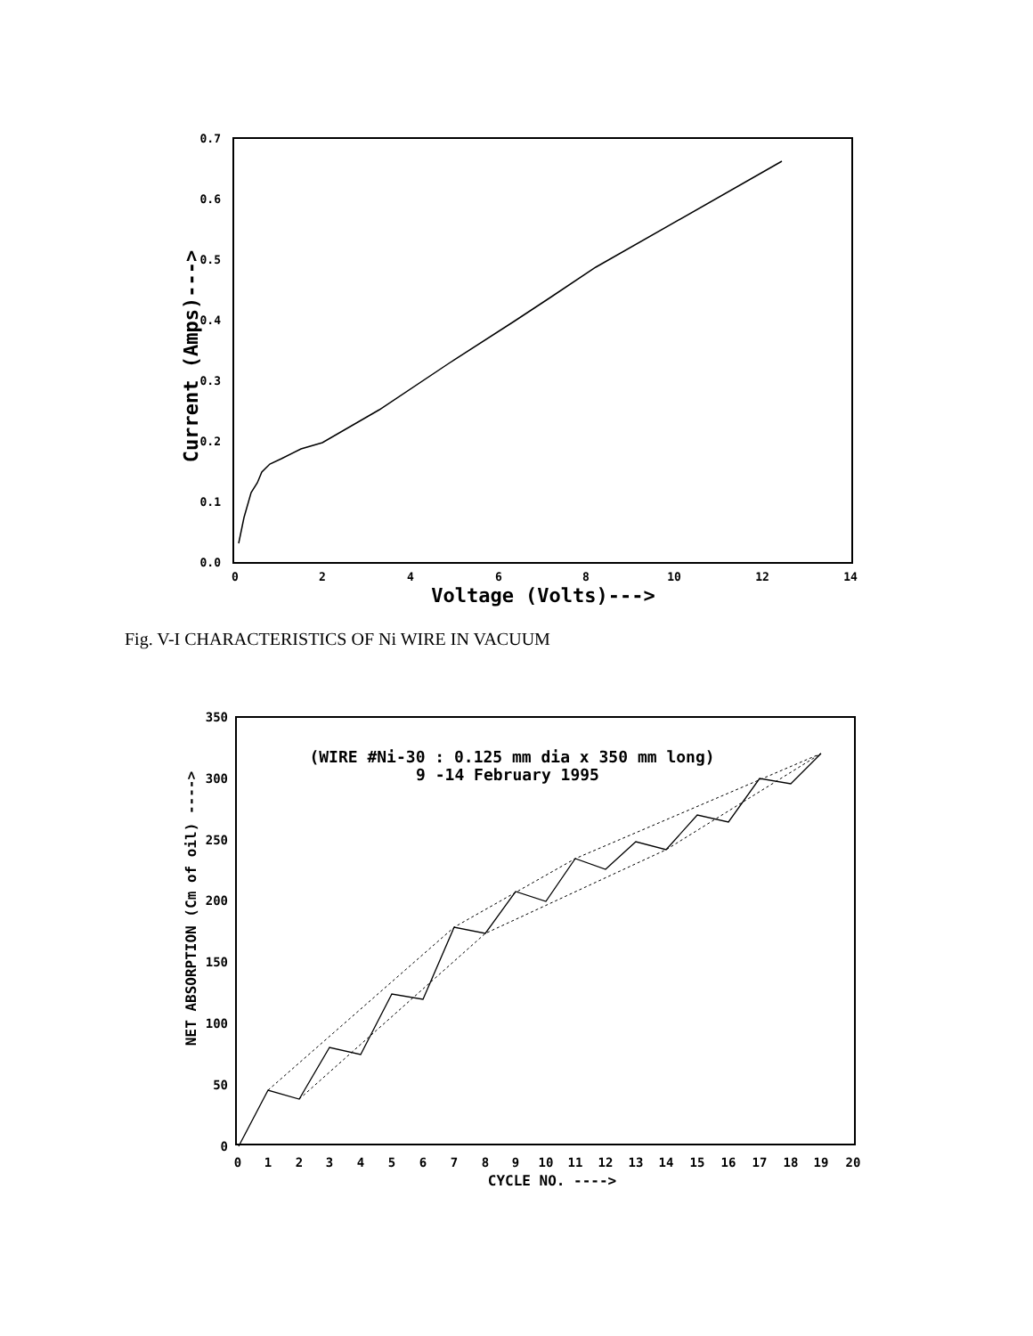0.7
0.6
0.5
0.4
0.3
0.2
0.1
0.0
0
2
4
6
8
10
12
14
Voltage (Volts)--->
Current (Amps)--->
Fig. V-I CHARACTERISTICS OF Ni WIRE IN VACUUM
350
300
250
200
150
100
50
0
0
1
2
3
4
5
6
7
8
9
10
11
12
13
14
15
16
17
18
19
20
CYCLE NO. ---->
NET ABSORPTION (Cm of oil) ---->
(WIRE #Ni-30 : 0.125 mm dia x 350 mm long)
9 -14 February 1995